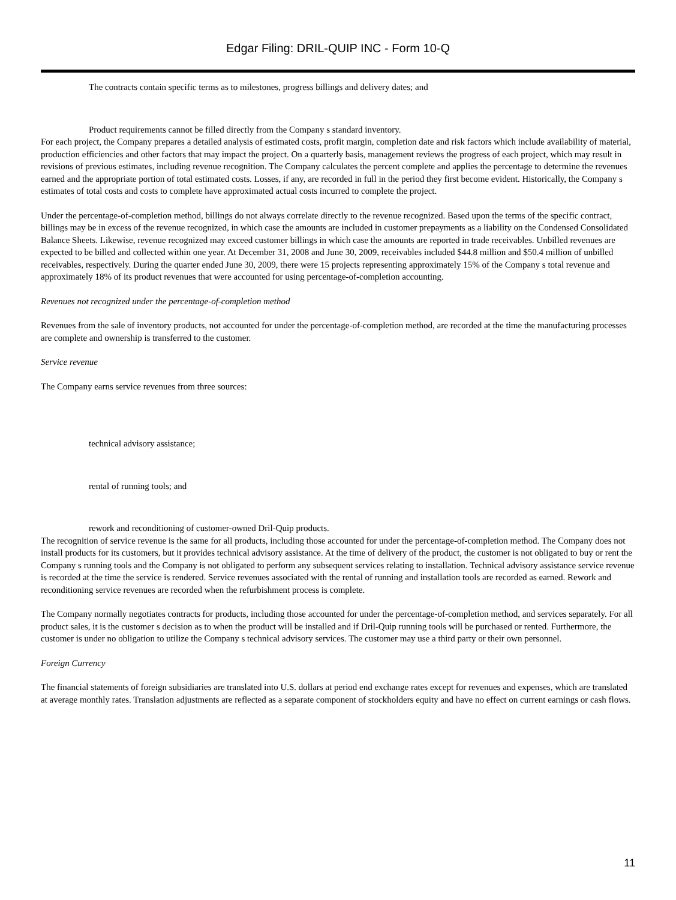Edgar Filing: DRIL-QUIP INC - Form 10-Q
The contracts contain specific terms as to milestones, progress billings and delivery dates; and
Product requirements cannot be filled directly from the Company s standard inventory.
For each project, the Company prepares a detailed analysis of estimated costs, profit margin, completion date and risk factors which include availability of material, production efficiencies and other factors that may impact the project. On a quarterly basis, management reviews the progress of each project, which may result in revisions of previous estimates, including revenue recognition. The Company calculates the percent complete and applies the percentage to determine the revenues earned and the appropriate portion of total estimated costs. Losses, if any, are recorded in full in the period they first become evident. Historically, the Company s estimates of total costs and costs to complete have approximated actual costs incurred to complete the project.
Under the percentage-of-completion method, billings do not always correlate directly to the revenue recognized. Based upon the terms of the specific contract, billings may be in excess of the revenue recognized, in which case the amounts are included in customer prepayments as a liability on the Condensed Consolidated Balance Sheets. Likewise, revenue recognized may exceed customer billings in which case the amounts are reported in trade receivables. Unbilled revenues are expected to be billed and collected within one year. At December 31, 2008 and June 30, 2009, receivables included $44.8 million and $50.4 million of unbilled receivables, respectively. During the quarter ended June 30, 2009, there were 15 projects representing approximately 15% of the Company s total revenue and approximately 18% of its product revenues that were accounted for using percentage-of-completion accounting.
Revenues not recognized under the percentage-of-completion method
Revenues from the sale of inventory products, not accounted for under the percentage-of-completion method, are recorded at the time the manufacturing processes are complete and ownership is transferred to the customer.
Service revenue
The Company earns service revenues from three sources:
technical advisory assistance;
rental of running tools; and
rework and reconditioning of customer-owned Dril-Quip products.
The recognition of service revenue is the same for all products, including those accounted for under the percentage-of-completion method. The Company does not install products for its customers, but it provides technical advisory assistance. At the time of delivery of the product, the customer is not obligated to buy or rent the Company s running tools and the Company is not obligated to perform any subsequent services relating to installation. Technical advisory assistance service revenue is recorded at the time the service is rendered. Service revenues associated with the rental of running and installation tools are recorded as earned. Rework and reconditioning service revenues are recorded when the refurbishment process is complete.
The Company normally negotiates contracts for products, including those accounted for under the percentage-of-completion method, and services separately. For all product sales, it is the customer s decision as to when the product will be installed and if Dril-Quip running tools will be purchased or rented. Furthermore, the customer is under no obligation to utilize the Company s technical advisory services. The customer may use a third party or their own personnel.
Foreign Currency
The financial statements of foreign subsidiaries are translated into U.S. dollars at period end exchange rates except for revenues and expenses, which are translated at average monthly rates. Translation adjustments are reflected as a separate component of stockholders equity and have no effect on current earnings or cash flows.
11